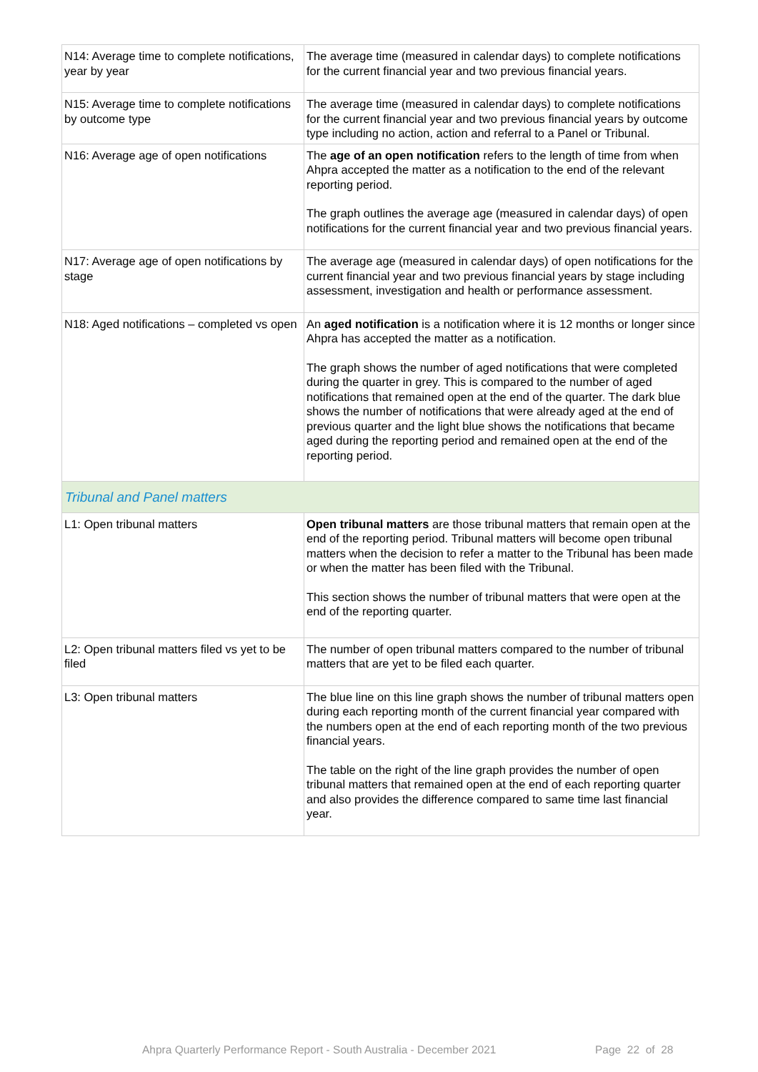| N14: Average time to complete notifications, year by year | The average time (measured in calendar days) to complete notifications for the current financial year and two previous financial years. |
| N15: Average time to complete notifications by outcome type | The average time (measured in calendar days) to complete notifications for the current financial year and two previous financial years by outcome type including no action, action and referral to a Panel or Tribunal. |
| N16: Average age of open notifications | The age of an open notification refers to the length of time from when Ahpra accepted the matter as a notification to the end of the relevant reporting period. The graph outlines the average age (measured in calendar days) of open notifications for the current financial year and two previous financial years. |
| N17: Average age of open notifications by stage | The average age (measured in calendar days) of open notifications for the current financial year and two previous financial years by stage including assessment, investigation and health or performance assessment. |
| N18: Aged notifications – completed vs open | An aged notification is a notification where it is 12 months or longer since Ahpra has accepted the matter as a notification. The graph shows the number of aged notifications that were completed during the quarter in grey. This is compared to the number of aged notifications that remained open at the end of the quarter. The dark blue shows the number of notifications that were already aged at the end of previous quarter and the light blue shows the notifications that became aged during the reporting period and remained open at the end of the reporting period. |
| Tribunal and Panel matters | |
| L1: Open tribunal matters | Open tribunal matters are those tribunal matters that remain open at the end of the reporting period. Tribunal matters will become open tribunal matters when the decision to refer a matter to the Tribunal has been made or when the matter has been filed with the Tribunal. This section shows the number of tribunal matters that were open at the end of the reporting quarter. |
| L2: Open tribunal matters filed vs yet to be filed | The number of open tribunal matters compared to the number of tribunal matters that are yet to be filed each quarter. |
| L3: Open tribunal matters | The blue line on this line graph shows the number of tribunal matters open during each reporting month of the current financial year compared with the numbers open at the end of each reporting month of the two previous financial years. The table on the right of the line graph provides the number of open tribunal matters that remained open at the end of each reporting quarter and also provides the difference compared to same time last financial year. |
Ahpra Quarterly Performance Report - South Australia - December 2021
Page 22 of 28